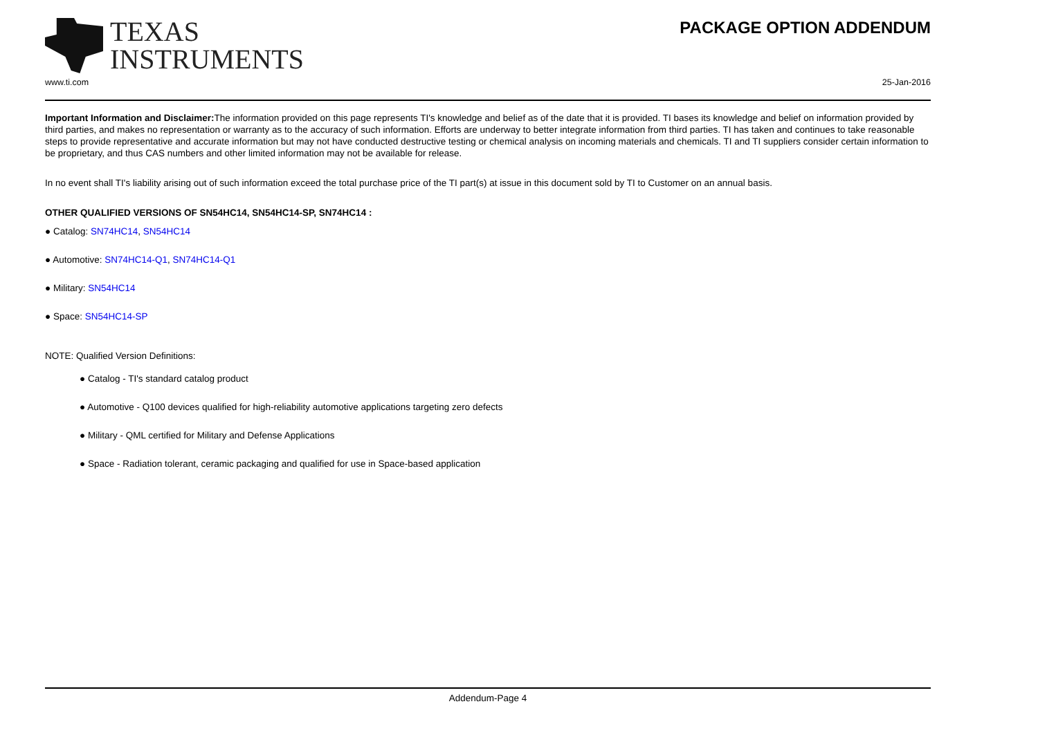TEXAS
INSTRUMENTS
PACKAGE OPTION ADDENDUM
www.ti.com 25-Jan-2016
Important Information and Disclaimer: The information provided on this page represents TI's knowledge and belief as of the date that it is provided. TI bases its knowledge and belief on information provided by third parties, and makes no representation or warranty as to the accuracy of such information. Efforts are underway to better integrate information from third parties. TI has taken and continues to take reasonable steps to provide representative and accurate information but may not have conducted destructive testing or chemical analysis on incoming materials and chemicals. TI and TI suppliers consider certain information to be proprietary, and thus CAS numbers and other limited information may not be available for release.
In no event shall TI's liability arising out of such information exceed the total purchase price of the TI part(s) at issue in this document sold by TI to Customer on an annual basis.
OTHER QUALIFIED VERSIONS OF SN54HC14, SN54HC14-SP, SN74HC14 :
● Catalog: SN74HC14, SN54HC14
● Automotive: SN74HC14-Q1, SN74HC14-Q1
● Military: SN54HC14
● Space: SN54HC14-SP
NOTE: Qualified Version Definitions:
● Catalog - TI's standard catalog product
● Automotive - Q100 devices qualified for high-reliability automotive applications targeting zero defects
● Military - QML certified for Military and Defense Applications
● Space - Radiation tolerant, ceramic packaging and qualified for use in Space-based application
Addendum-Page 4